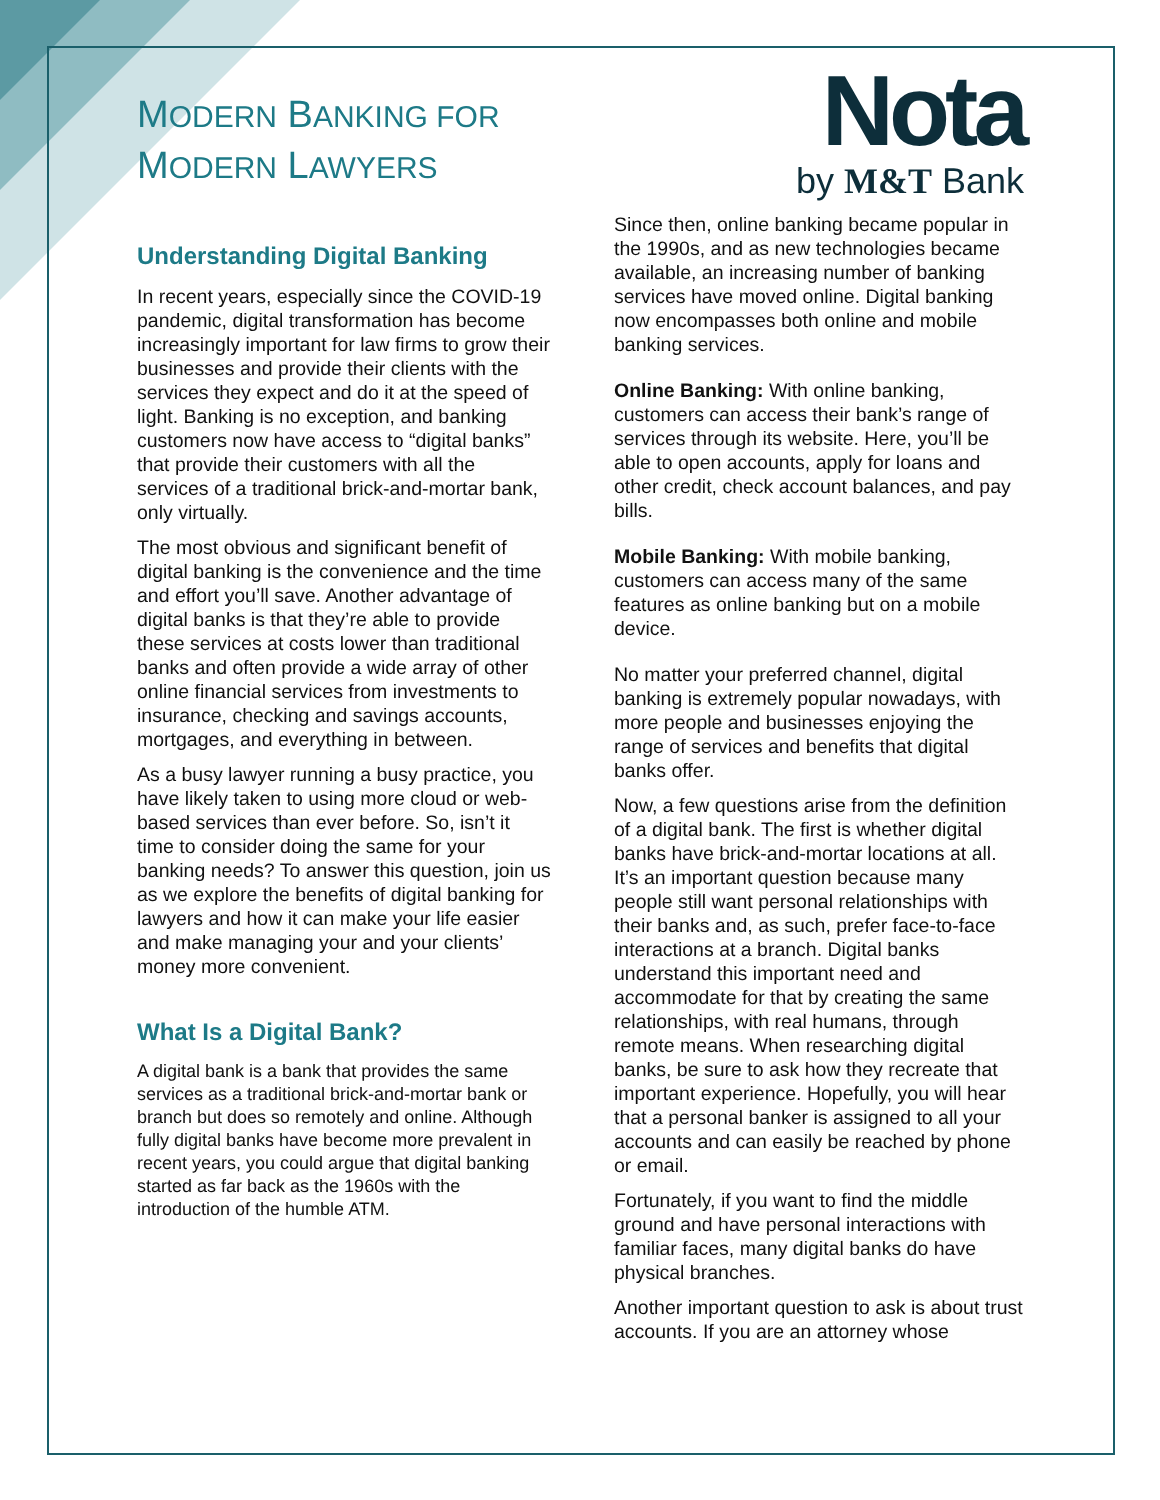MODERN BANKING FOR
MODERN LAWYERS
Understanding Digital Banking
In recent years, especially since the COVID-19 pandemic, digital transformation has become increasingly important for law firms to grow their businesses and provide their clients with the services they expect and do it at the speed of light. Banking is no exception, and banking customers now have access to “digital banks” that provide their customers with all the services of a traditional brick-and-mortar bank, only virtually.
The most obvious and significant benefit of digital banking is the convenience and the time and effort you’ll save. Another advantage of digital banks is that they’re able to provide these services at costs lower than traditional banks and often provide a wide array of other online financial services from investments to insurance, checking and savings accounts, mortgages, and everything in between.
As a busy lawyer running a busy practice, you have likely taken to using more cloud or web-based services than ever before. So, isn’t it time to consider doing the same for your banking needs? To answer this question, join us as we explore the benefits of digital banking for lawyers and how it can make your life easier and make managing your and your clients’ money more convenient.
What Is a Digital Bank?
A digital bank is a bank that provides the same services as a traditional brick-and-mortar bank or branch but does so remotely and online. Although fully digital banks have become more prevalent in recent years, you could argue that digital banking started as far back as the 1960s with the introduction of the humble ATM.
Nota
by M&T Bank
Since then, online banking became popular in the 1990s, and as new technologies became available, an increasing number of banking services have moved online. Digital banking now encompasses both online and mobile banking services.
Online Banking: With online banking, customers can access their bank’s range of services through its website. Here, you’ll be able to open accounts, apply for loans and other credit, check account balances, and pay bills.
Mobile Banking: With mobile banking, customers can access many of the same features as online banking but on a mobile device.
No matter your preferred channel, digital banking is extremely popular nowadays, with more people and businesses enjoying the range of services and benefits that digital banks offer.
Now, a few questions arise from the definition of a digital bank. The first is whether digital banks have brick-and-mortar locations at all. It’s an important question because many people still want personal relationships with their banks and, as such, prefer face-to-face interactions at a branch. Digital banks understand this important need and accommodate for that by creating the same relationships, with real humans, through remote means. When researching digital banks, be sure to ask how they recreate that important experience. Hopefully, you will hear that a personal banker is assigned to all your accounts and can easily be reached by phone or email.
Fortunately, if you want to find the middle ground and have personal interactions with familiar faces, many digital banks do have physical branches.
Another important question to ask is about trust accounts. If you are an attorney whose